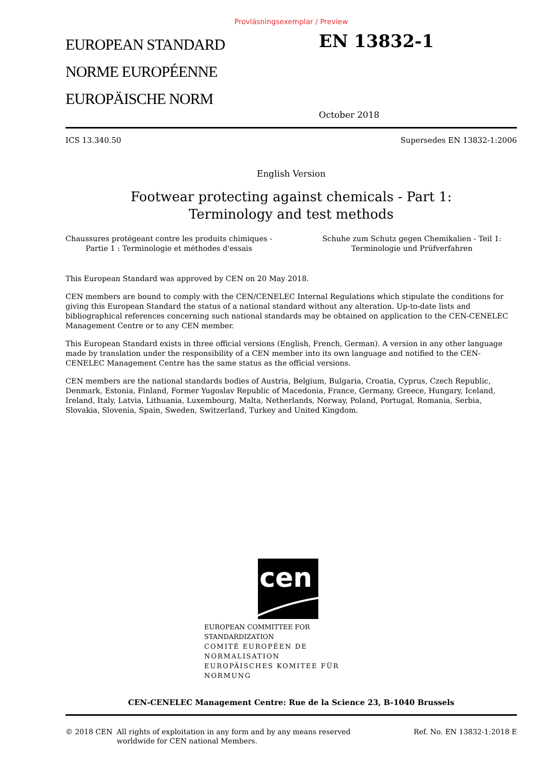Provläsningsexemplar / Preview
EUROPEAN STANDARD
NORME EUROPÉENNE
EUROPÄISCHE NORM
EN 13832-1
October 2018
ICS 13.340.50 Supersedes EN 13832-1:2006
English Version
Footwear protecting against chemicals - Part 1:
Terminology and test methods
Chaussures protégeant contre les produits chimiques -
Partie 1 : Terminologie et méthodes d'essais
Schuhe zum Schutz gegen Chemikalien - Teil 1:
Terminologie und Prüfverfahren
This European Standard was approved by CEN on 20 May 2018.
CEN members are bound to comply with the CEN/CENELEC Internal Regulations which stipulate the conditions for giving this European Standard the status of a national standard without any alteration. Up-to-date lists and bibliographical references concerning such national standards may be obtained on application to the CEN-CENELEC Management Centre or to any CEN member.
This European Standard exists in three official versions (English, French, German). A version in any other language made by translation under the responsibility of a CEN member into its own language and notified to the CEN-CENELEC Management Centre has the same status as the official versions.
CEN members are the national standards bodies of Austria, Belgium, Bulgaria, Croatia, Cyprus, Czech Republic, Denmark, Estonia, Finland, Former Yugoslav Republic of Macedonia, France, Germany, Greece, Hungary, Iceland, Ireland, Italy, Latvia, Lithuania, Luxembourg, Malta, Netherlands, Norway, Poland, Portugal, Romania, Serbia, Slovakia, Slovenia, Spain, Sweden, Switzerland, Turkey and United Kingdom.
cen
EUROPEAN COMMITTEE FOR STANDARDIZATION
COMITÉ EUROPÉEN DE NORMALISATION
EUROPÄISCHES KOMITEE FÜR NORMUNG
CEN-CENELEC Management Centre: Rue de la Science 23, B-1040 Brussels
© 2018 CEN All rights of exploitation in any form and by any means reserved
worldwide for CEN national Members.
Ref. No. EN 13832-1:2018 E